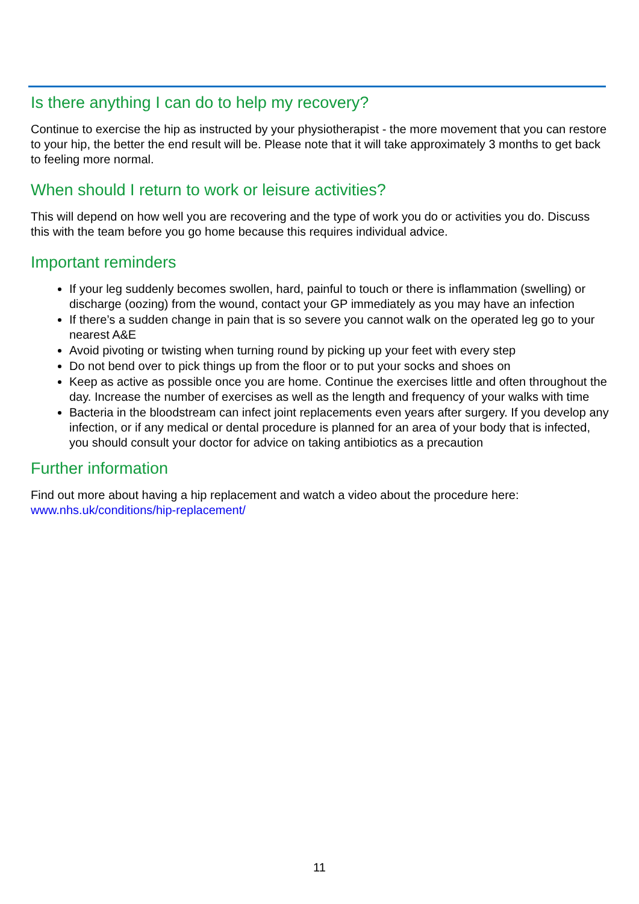Is there anything I can do to help my recovery?
Continue to exercise the hip as instructed by your physiotherapist - the more movement that you can restore to your hip, the better the end result will be. Please note that it will take approximately 3 months to get back to feeling more normal.
When should I return to work or leisure activities?
This will depend on how well you are recovering and the type of work you do or activities you do. Discuss this with the team before you go home because this requires individual advice.
Important reminders
If your leg suddenly becomes swollen, hard, painful to touch or there is inflammation (swelling) or discharge (oozing) from the wound, contact your GP immediately as you may have an infection
If there’s a sudden change in pain that is so severe you cannot walk on the operated leg go to your nearest A&E
Avoid pivoting or twisting when turning round by picking up your feet with every step
Do not bend over to pick things up from the floor or to put your socks and shoes on
Keep as active as possible once you are home. Continue the exercises little and often throughout the day. Increase the number of exercises as well as the length and frequency of your walks with time
Bacteria in the bloodstream can infect joint replacements even years after surgery. If you develop any infection, or if any medical or dental procedure is planned for an area of your body that is infected, you should consult your doctor for advice on taking antibiotics as a precaution
Further information
Find out more about having a hip replacement and watch a video about the procedure here: www.nhs.uk/conditions/hip-replacement/
11